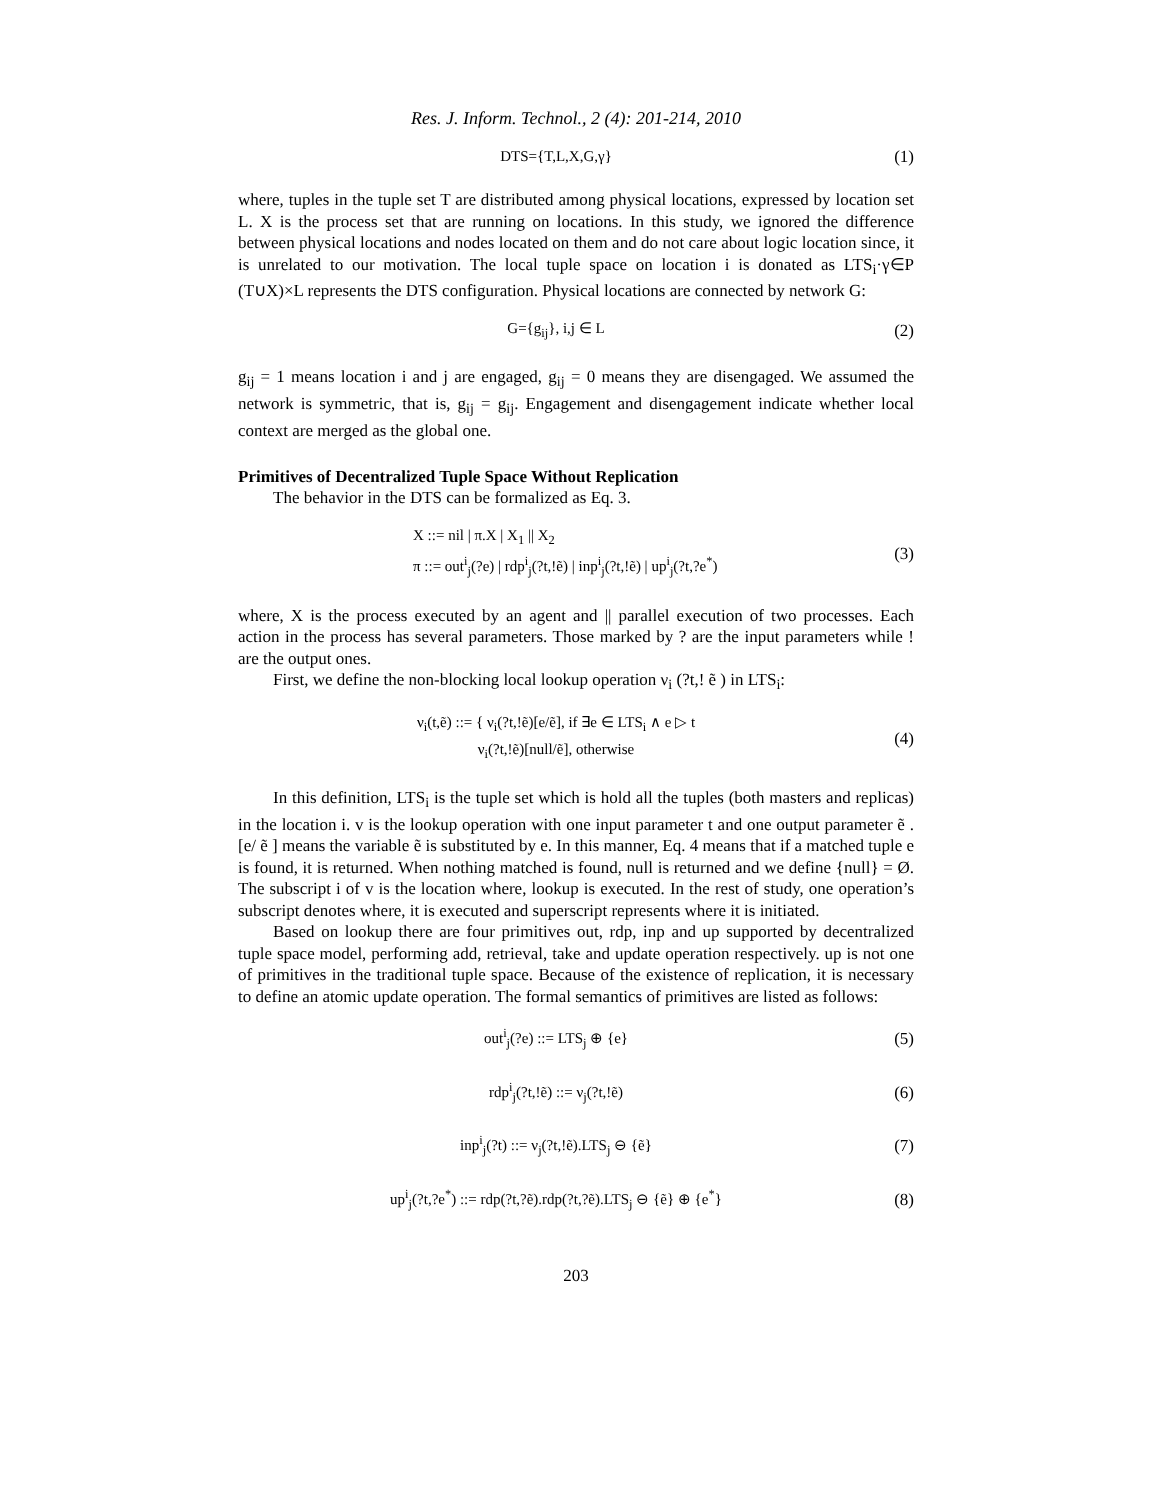Res. J. Inform. Technol., 2 (4): 201-214, 2010
DTS={T,L,X,G,γ} (1)
where, tuples in the tuple set T are distributed among physical locations, expressed by location set L. X is the process set that are running on locations. In this study, we ignored the difference between physical locations and nodes located on them and do not care about logic location since, it is unrelated to our motivation. The local tuple space on location i is donated as LTS<sub>i</sub>·γ∈P (T∪X)×L represents the DTS configuration. Physical locations are connected by network G:
G={g<sub>ij</sub>}, i,j ∈ L (2)
g<sub>ij</sub> = 1 means location i and j are engaged, g<sub>ij</sub> = 0 means they are disengaged. We assumed the network is symmetric, that is, g<sub>ij</sub> = g<sub>ij</sub>. Engagement and disengagement indicate whether local context are merged as the global one.
Primitives of Decentralized Tuple Space Without Replication
The behavior in the DTS can be formalized as Eq. 3.
X ::= nil | π.X | X<sub>1</sub> || X<sub>2</sub>
π ::= out<sup>i</sup><sub>j</sub>(?e) | rdp<sup>i</sup><sub>j</sub>(?t,!ẽ) | inp<sup>i</sup><sub>j</sub>(?t,!ẽ) | up<sup>i</sup><sub>j</sub>(?t,?e<sup>*</sup>)
(3)
where, X is the process executed by an agent and || parallel execution of two processes. Each action in the process has several parameters. Those marked by ? are the input parameters while ! are the output ones.
First, we define the non-blocking local lookup operation ν<sub>i</sub> (?t,! ẽ ) in LTS<sub>i</sub>:
ν<sub>i</sub>(t,ẽ) ::= { ν<sub>i</sub>(?t,!ẽ)[e/ẽ], if ∃e ∈ LTS<sub>i</sub> ∧ e ▷ t
ν<sub>i</sub>(?t,!ẽ)[null/ẽ], otherwise
(4)
In this definition, LTS<sub>i</sub> is the tuple set which is hold all the tuples (both masters and replicas) in the location i. v is the lookup operation with one input parameter t and one output parameter ẽ . [e/ ẽ ] means the variable ẽ is substituted by e. In this manner, Eq. 4 means that if a matched tuple e is found, it is returned. When nothing matched is found, null is returned and we define {null} = Ø. The subscript i of v is the location where, lookup is executed. In the rest of study, one operation’s subscript denotes where, it is executed and superscript represents where it is initiated.
Based on lookup there are four primitives out, rdp, inp and up supported by decentralized tuple space model, performing add, retrieval, take and update operation respectively. up is not one of primitives in the traditional tuple space. Because of the existence of replication, it is necessary to define an atomic update operation. The formal semantics of primitives are listed as follows:
out<sup>i</sup><sub>j</sub>(?e) ::= LTS<sub>j</sub> ⊕ {e} (5)
rdp<sup>i</sup><sub>j</sub>(?t,!ẽ) ::= ν<sub>j</sub>(?t,!ẽ) (6)
inp<sup>i</sup><sub>j</sub>(?t) ::= ν<sub>j</sub>(?t,!ẽ).LTS<sub>j</sub> ⊖ {ẽ}
(7)
up<sup>i</sup><sub>j</sub>(?t,?e<sup>*</sup>) ::= rdp(?t,?ẽ).rdp(?t,?ẽ).LTS<sub>j</sub> ⊖ {ẽ} ⊕ {e<sup>*</sup>}
(8)
203